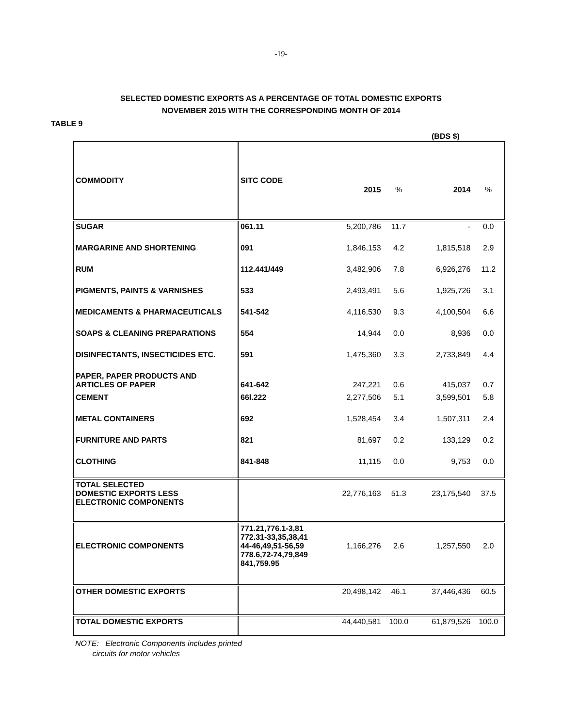-19-
SELECTED DOMESTIC EXPORTS AS A PERCENTAGE OF TOTAL DOMESTIC EXPORTS
NOVEMBER 2015 WITH THE CORRESPONDING MONTH OF 2014
TABLE 9
(BDS $)
| COMMODITY | SITC CODE | 2015 | % | 2014 | % |
| --- | --- | --- | --- | --- | --- |
| SUGAR | 061.11 | 5,200,786 | 11.7 | - | 0.0 |
| MARGARINE AND SHORTENING | 091 | 1,846,153 | 4.2 | 1,815,518 | 2.9 |
| RUM | 112.441/449 | 3,482,906 | 7.8 | 6,926,276 | 11.2 |
| PIGMENTS, PAINTS & VARNISHES | 533 | 2,493,491 | 5.6 | 1,925,726 | 3.1 |
| MEDICAMENTS & PHARMACEUTICALS | 541-542 | 4,116,530 | 9.3 | 4,100,504 | 6.6 |
| SOAPS & CLEANING PREPARATIONS | 554 | 14,944 | 0.0 | 8,936 | 0.0 |
| DISINFECTANTS, INSECTICIDES ETC. | 591 | 1,475,360 | 3.3 | 2,733,849 | 4.4 |
| PAPER, PAPER PRODUCTS AND ARTICLES OF PAPER | 641-642 | 247,221 | 0.6 | 415,037 | 0.7 |
| CEMENT | 66l.222 | 2,277,506 | 5.1 | 3,599,501 | 5.8 |
| METAL CONTAINERS | 692 | 1,528,454 | 3.4 | 1,507,311 | 2.4 |
| FURNITURE AND PARTS | 821 | 81,697 | 0.2 | 133,129 | 0.2 |
| CLOTHING | 841-848 | 11,115 | 0.0 | 9,753 | 0.0 |
| TOTAL SELECTED DOMESTIC EXPORTS LESS ELECTRONIC COMPONENTS | | 22,776,163 | 51.3 | 23,175,540 | 37.5 |
| ELECTRONIC COMPONENTS | 771.21,776.1-3,81 772.31-33,35,38,41 44-46,49,51-56,59 778.6,72-74,79,849 841,759.95 | 1,166,276 | 2.6 | 1,257,550 | 2.0 |
| OTHER DOMESTIC EXPORTS | | 20,498,142 | 46.1 | 37,446,436 | 60.5 |
| TOTAL DOMESTIC EXPORTS | | 44,440,581 | 100.0 | 61,879,526 | 100.0 |
NOTE: Electronic Components includes printed
circuits for motor vehicles